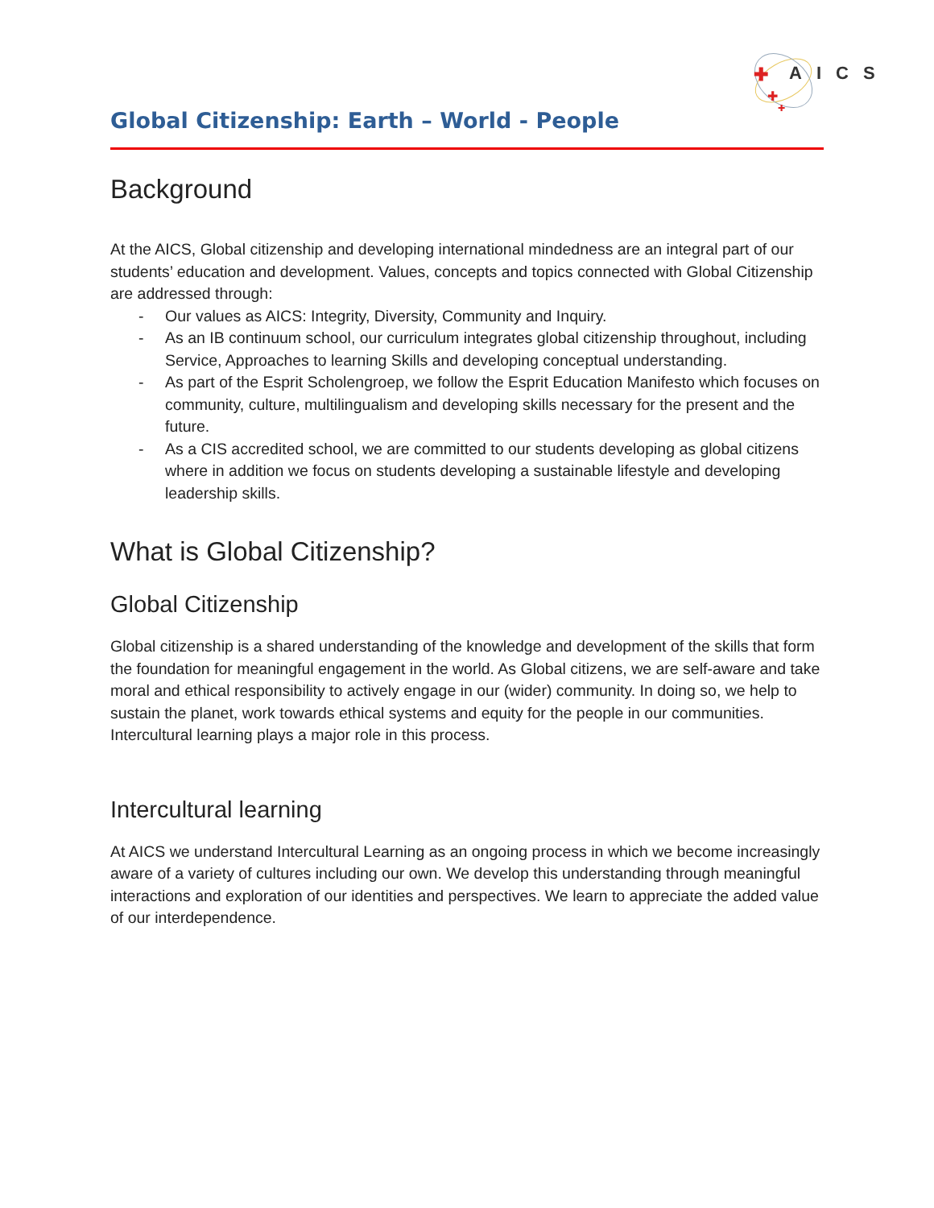✚
✚
✚
AICS
Global Citizenship: Earth – World - People
Background
At the AICS, Global citizenship and developing international mindedness are an integral part of our students’ education and development. Values, concepts and topics connected with Global Citizenship are addressed through:
- Our values as AICS: Integrity, Diversity, Community and Inquiry.
- As an IB continuum school, our curriculum integrates global citizenship throughout, including Service, Approaches to learning Skills and developing conceptual understanding.
- As part of the Esprit Scholengroep, we follow the Esprit Education Manifesto which focuses on community, culture, multilingualism and developing skills necessary for the present and the future.
- As a CIS accredited school, we are committed to our students developing as global citizens where in addition we focus on students developing a sustainable lifestyle and developing leadership skills.
What is Global Citizenship?
Global Citizenship
Global citizenship is a shared understanding of the knowledge and development of the skills that form the foundation for meaningful engagement in the world. As Global citizens, we are self-aware and take moral and ethical responsibility to actively engage in our (wider) community. In doing so, we help to sustain the planet, work towards ethical systems and equity for the people in our communities. Intercultural learning plays a major role in this process.
Intercultural learning
At AICS we understand Intercultural Learning as an ongoing process in which we become increasingly aware of a variety of cultures including our own. We develop this understanding through meaningful interactions and exploration of our identities and perspectives. We learn to appreciate the added value of our interdependence.